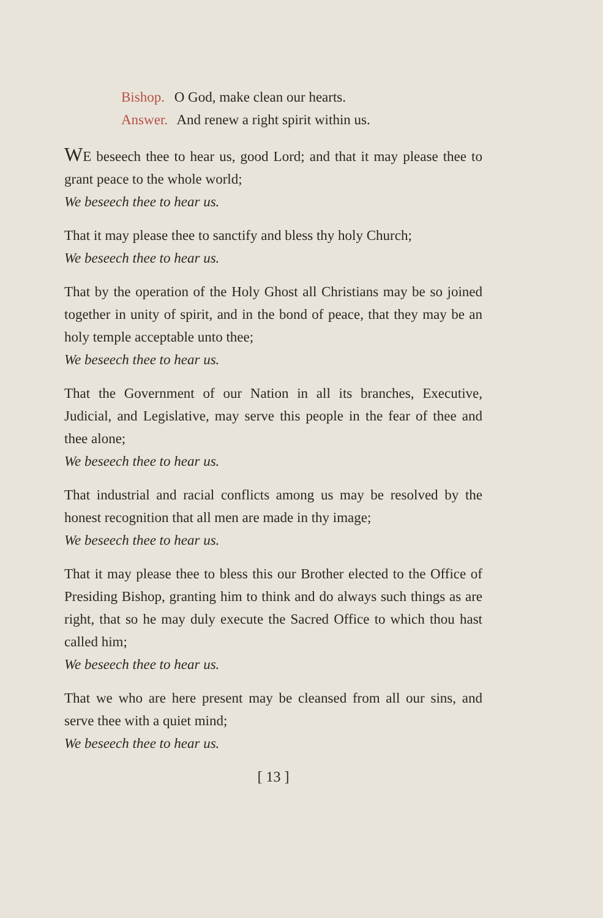Bishop. O God, make clean our hearts.
Answer. And renew a right spirit within us.
WE beseech thee to hear us, good Lord; and that it may please thee to grant peace to the whole world;
We beseech thee to hear us.
That it may please thee to sanctify and bless thy holy Church;
We beseech thee to hear us.
That by the operation of the Holy Ghost all Christians may be so joined together in unity of spirit, and in the bond of peace, that they may be an holy temple acceptable unto thee;
We beseech thee to hear us.
That the Government of our Nation in all its branches, Executive, Judicial, and Legislative, may serve this people in the fear of thee and thee alone;
We beseech thee to hear us.
That industrial and racial conflicts among us may be resolved by the honest recognition that all men are made in thy image;
We beseech thee to hear us.
That it may please thee to bless this our Brother elected to the Office of Presiding Bishop, granting him to think and do always such things as are right, that so he may duly execute the Sacred Office to which thou hast called him;
We beseech thee to hear us.
That we who are here present may be cleansed from all our sins, and serve thee with a quiet mind;
We beseech thee to hear us.
[ 13 ]